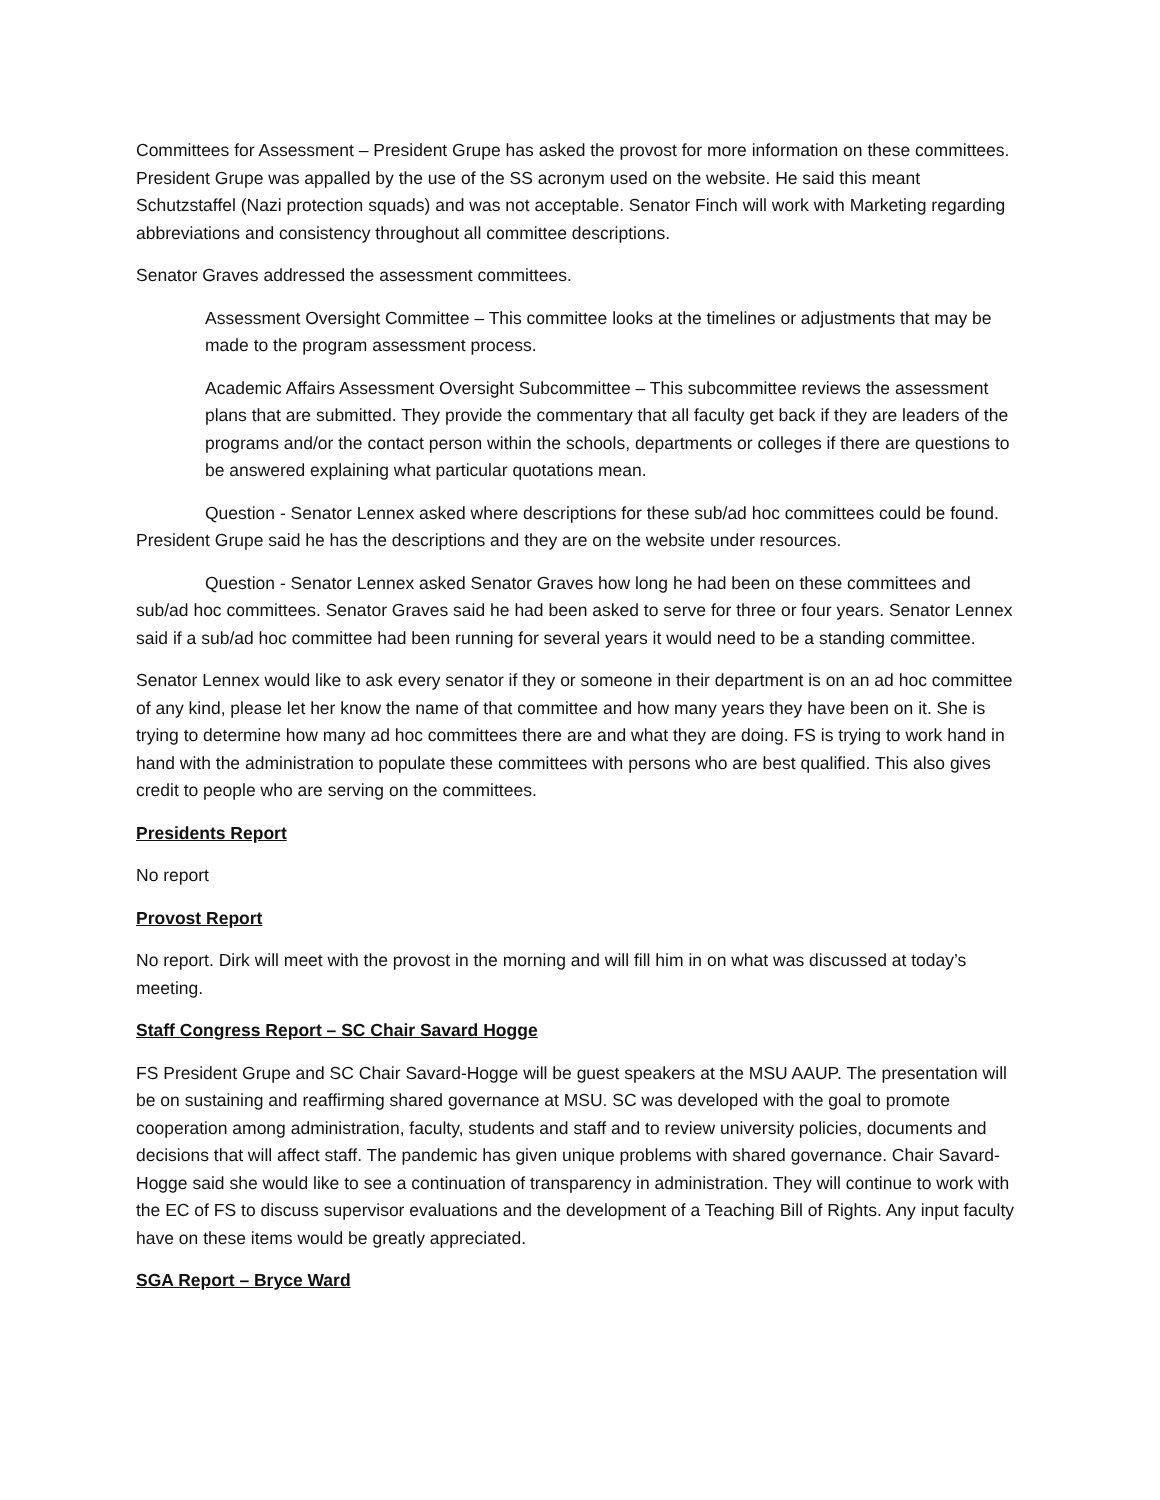Committees for Assessment – President Grupe has asked the provost for more information on these committees. President Grupe was appalled by the use of the SS acronym used on the website. He said this meant Schutzstaffel (Nazi protection squads) and was not acceptable. Senator Finch will work with Marketing regarding abbreviations and consistency throughout all committee descriptions.
Senator Graves addressed the assessment committees.
Assessment Oversight Committee – This committee looks at the timelines or adjustments that may be made to the program assessment process.
Academic Affairs Assessment Oversight Subcommittee – This subcommittee reviews the assessment plans that are submitted. They provide the commentary that all faculty get back if they are leaders of the programs and/or the contact person within the schools, departments or colleges if there are questions to be answered explaining what particular quotations mean.
Question - Senator Lennex asked where descriptions for these sub/ad hoc committees could be found. President Grupe said he has the descriptions and they are on the website under resources.
Question - Senator Lennex asked Senator Graves how long he had been on these committees and sub/ad hoc committees. Senator Graves said he had been asked to serve for three or four years. Senator Lennex said if a sub/ad hoc committee had been running for several years it would need to be a standing committee.
Senator Lennex would like to ask every senator if they or someone in their department is on an ad hoc committee of any kind, please let her know the name of that committee and how many years they have been on it. She is trying to determine how many ad hoc committees there are and what they are doing. FS is trying to work hand in hand with the administration to populate these committees with persons who are best qualified. This also gives credit to people who are serving on the committees.
Presidents Report
No report
Provost Report
No report. Dirk will meet with the provost in the morning and will fill him in on what was discussed at today’s meeting.
Staff Congress Report – SC Chair Savard Hogge
FS President Grupe and SC Chair Savard-Hogge will be guest speakers at the MSU AAUP. The presentation will be on sustaining and reaffirming shared governance at MSU. SC was developed with the goal to promote cooperation among administration, faculty, students and staff and to review university policies, documents and decisions that will affect staff. The pandemic has given unique problems with shared governance. Chair Savard-Hogge said she would like to see a continuation of transparency in administration. They will continue to work with the EC of FS to discuss supervisor evaluations and the development of a Teaching Bill of Rights. Any input faculty have on these items would be greatly appreciated.
SGA Report – Bryce Ward